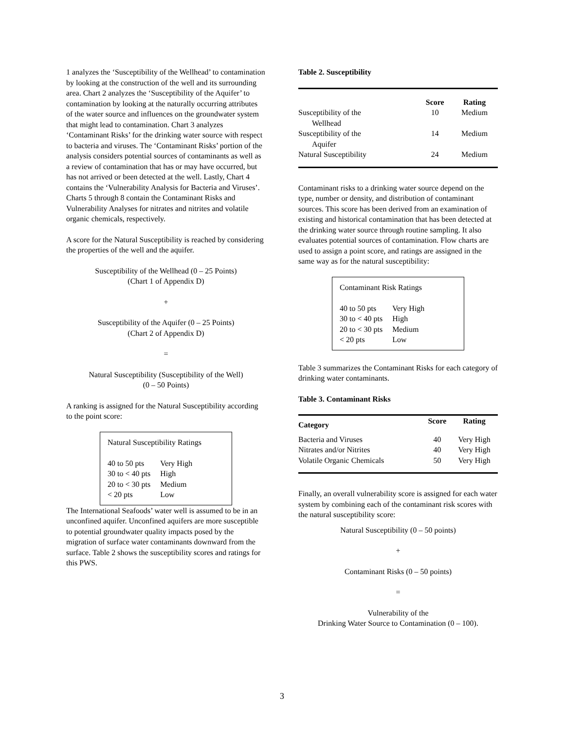1 analyzes the ‘Susceptibility of the Wellhead’ to contamination by looking at the construction of the well and its surrounding area. Chart 2 analyzes the ‘Susceptibility of the Aquifer’ to contamination by looking at the naturally occurring attributes of the water source and influences on the groundwater system that might lead to contamination. Chart 3 analyzes ‘Contaminant Risks’ for the drinking water source with respect to bacteria and viruses. The ‘Contaminant Risks’ portion of the analysis considers potential sources of contaminants as well as a review of contamination that has or may have occurred, but has not arrived or been detected at the well. Lastly, Chart 4 contains the ‘Vulnerability Analysis for Bacteria and Viruses’. Charts 5 through 8 contain the Contaminant Risks and Vulnerability Analyses for nitrates and nitrites and volatile organic chemicals, respectively.
A score for the Natural Susceptibility is reached by considering the properties of the well and the aquifer.
Susceptibility of the Wellhead (0 – 25 Points)
(Chart 1 of Appendix D)
+
Susceptibility of the Aquifer (0 – 25 Points)
(Chart 2 of Appendix D)
=
Natural Susceptibility (Susceptibility of the Well)
(0 – 50 Points)
A ranking is assigned for the Natural Susceptibility according to the point score:
Natural Susceptibility Ratings
| 40 to 50 pts | Very High |
| 30 to < 40 pts | High |
| 20 to < 30 pts | Medium |
| < 20 pts | Low |
The International Seafoods’ water well is assumed to be in an unconfined aquifer. Unconfined aquifers are more susceptible to potential groundwater quality impacts posed by the migration of surface water contaminants downward from the surface. Table 2 shows the susceptibility scores and ratings for this PWS.
Table 2. Susceptibility
| | Score | Rating |
| --- | --- | --- |
| Susceptibility of the Wellhead | 10 | Medium |
| Susceptibility of the Aquifer | 14 | Medium |
| Natural Susceptibility | 24 | Medium |
Contaminant risks to a drinking water source depend on the type, number or density, and distribution of contaminant sources. This score has been derived from an examination of existing and historical contamination that has been detected at the drinking water source through routine sampling. It also evaluates potential sources of contamination. Flow charts are used to assign a point score, and ratings are assigned in the same way as for the natural susceptibility:
Contaminant Risk Ratings
| 40 to 50 pts | Very High |
| 30 to < 40 pts | High |
| 20 to < 30 pts | Medium |
| < 20 pts | Low |
Table 3 summarizes the Contaminant Risks for each category of drinking water contaminants.
Table 3. Contaminant Risks
| Category | Score | Rating |
| --- | --- | --- |
| Bacteria and Viruses | 40 | Very High |
| Nitrates and/or Nitrites | 40 | Very High |
| Volatile Organic Chemicals | 50 | Very High |
Finally, an overall vulnerability score is assigned for each water system by combining each of the contaminant risk scores with the natural susceptibility score:
Natural Susceptibility (0 – 50 points)
+
Contaminant Risks (0 – 50 points)
=
Vulnerability of the
Drinking Water Source to Contamination (0 – 100).
3